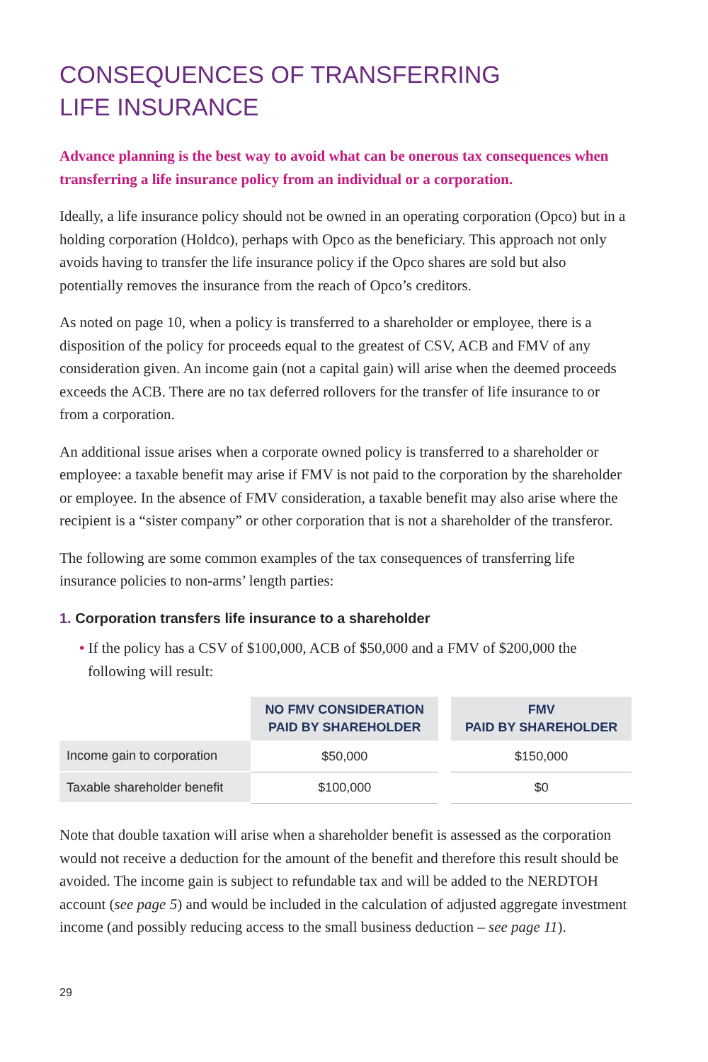CONSEQUENCES OF TRANSFERRING
LIFE INSURANCE
Advance planning is the best way to avoid what can be onerous tax consequences when transferring a life insurance policy from an individual or a corporation.
Ideally, a life insurance policy should not be owned in an operating corporation (Opco) but in a holding corporation (Holdco), perhaps with Opco as the beneficiary. This approach not only avoids having to transfer the life insurance policy if the Opco shares are sold but also potentially removes the insurance from the reach of Opco’s creditors.
As noted on page 10, when a policy is transferred to a shareholder or employee, there is a disposition of the policy for proceeds equal to the greatest of CSV, ACB and FMV of any consideration given. An income gain (not a capital gain) will arise when the deemed proceeds exceeds the ACB. There are no tax deferred rollovers for the transfer of life insurance to or from a corporation.
An additional issue arises when a corporate owned policy is transferred to a shareholder or employee: a taxable benefit may arise if FMV is not paid to the corporation by the shareholder or employee. In the absence of FMV consideration, a taxable benefit may also arise where the recipient is a “sister company” or other corporation that is not a shareholder of the transferor.
The following are some common examples of the tax consequences of transferring life insurance policies to non-arms’ length parties:
1. Corporation transfers life insurance to a shareholder
• If the policy has a CSV of $100,000, ACB of $50,000 and a FMV of $200,000 the following will result:
| | NO FMV CONSIDERATION PAID BY SHAREHOLDER | | FMV PAID BY SHAREHOLDER |
| --- | --- | --- | --- |
| Income gain to corporation | $50,000 | | $150,000 |
| Taxable shareholder benefit | $100,000 | | $0 |
Note that double taxation will arise when a shareholder benefit is assessed as the corporation would not receive a deduction for the amount of the benefit and therefore this result should be avoided. The income gain is subject to refundable tax and will be added to the NERDTOH account (see page 5) and would be included in the calculation of adjusted aggregate investment income (and possibly reducing access to the small business deduction – see page 11).
29